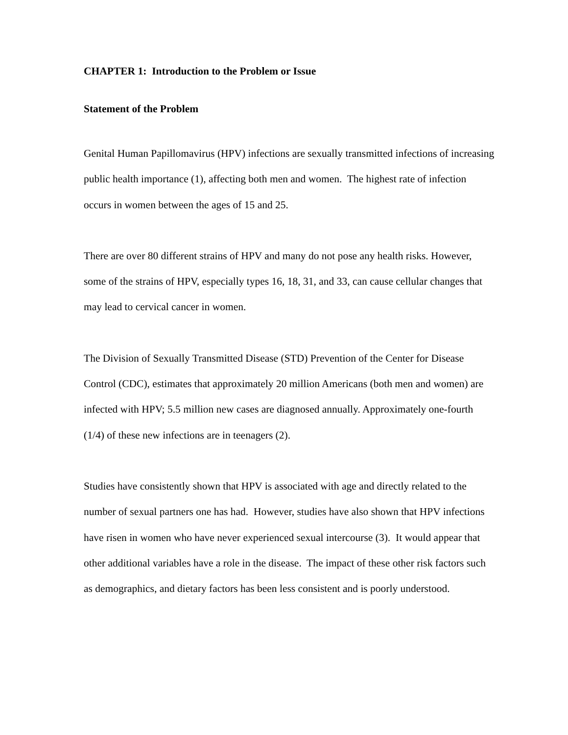CHAPTER 1: Introduction to the Problem or Issue
Statement of the Problem
Genital Human Papillomavirus (HPV) infections are sexually transmitted infections of increasing public health importance (1), affecting both men and women. The highest rate of infection occurs in women between the ages of 15 and 25.
There are over 80 different strains of HPV and many do not pose any health risks. However, some of the strains of HPV, especially types 16, 18, 31, and 33, can cause cellular changes that may lead to cervical cancer in women.
The Division of Sexually Transmitted Disease (STD) Prevention of the Center for Disease Control (CDC), estimates that approximately 20 million Americans (both men and women) are infected with HPV; 5.5 million new cases are diagnosed annually. Approximately one-fourth (1/4) of these new infections are in teenagers (2).
Studies have consistently shown that HPV is associated with age and directly related to the number of sexual partners one has had. However, studies have also shown that HPV infections have risen in women who have never experienced sexual intercourse (3). It would appear that other additional variables have a role in the disease. The impact of these other risk factors such as demographics, and dietary factors has been less consistent and is poorly understood.